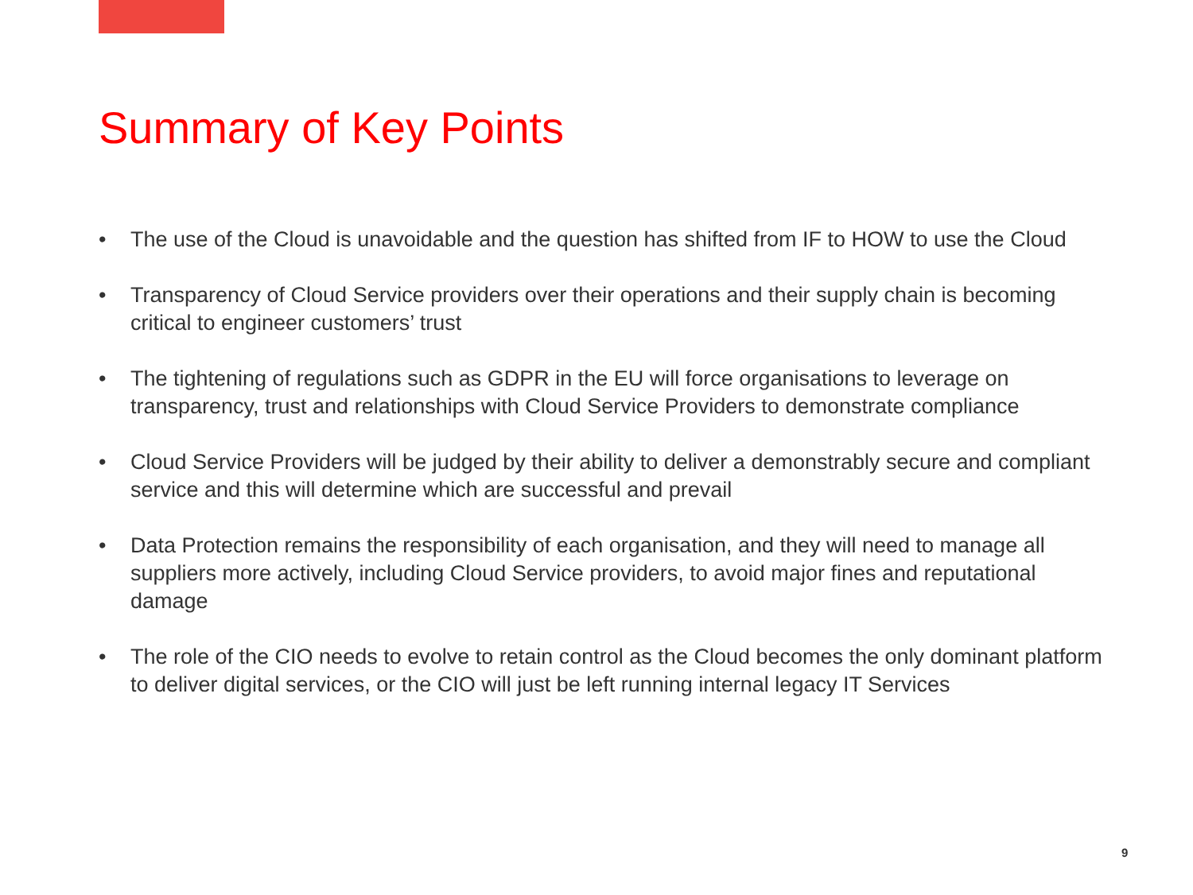Summary of Key Points
• The use of the Cloud is unavoidable and the question has shifted from IF to HOW to use the Cloud
• Transparency of Cloud Service providers over their operations and their supply chain is becoming critical to engineer customers’ trust
• The tightening of regulations such as GDPR in the EU will force organisations to leverage on transparency, trust and relationships with Cloud Service Providers to demonstrate compliance
• Cloud Service Providers will be judged by their ability to deliver a demonstrably secure and compliant service and this will determine which are successful and prevail
• Data Protection remains the responsibility of each organisation, and they will need to manage all suppliers more actively, including Cloud Service providers, to avoid major fines and reputational damage
• The role of the CIO needs to evolve to retain control as the Cloud becomes the only dominant platform to deliver digital services, or the CIO will just be left running internal legacy IT Services
9